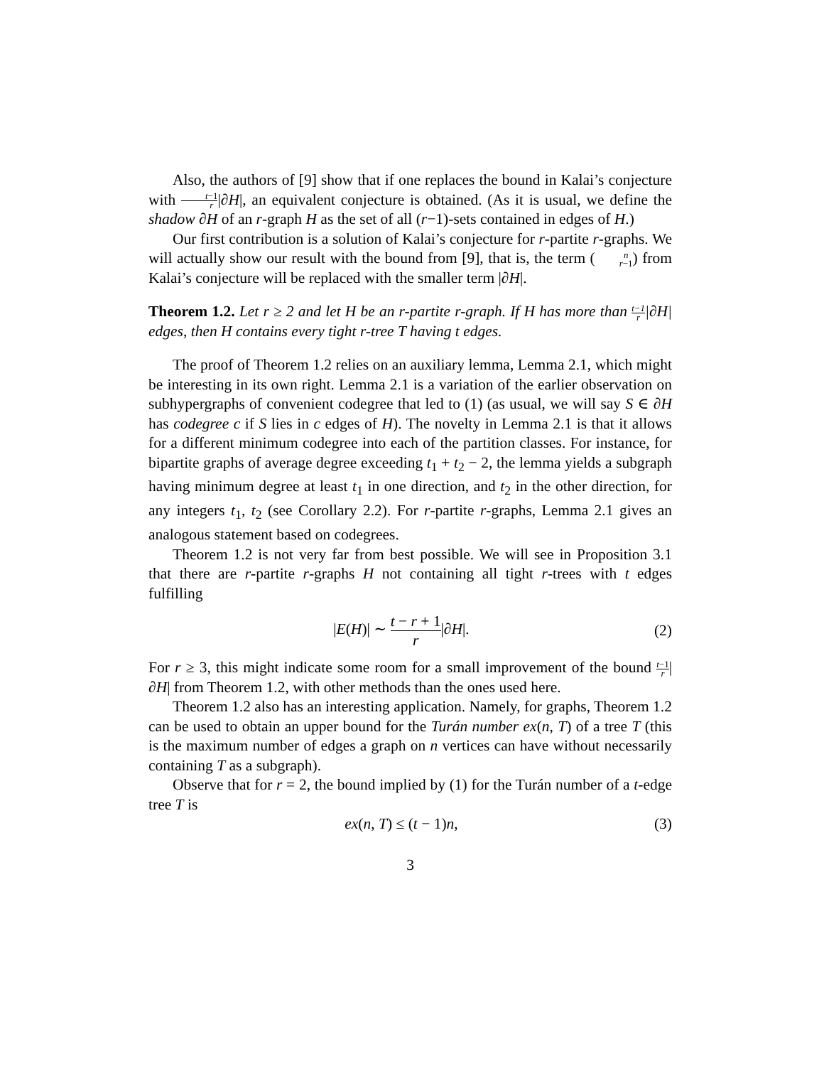Also, the authors of [9] show that if one replaces the bound in Kalai’s conjecture with t−1 r|∂H|, an equivalent conjecture is obtained. (As it is usual, we define the shadow ∂H of an r-graph H as the set of all (r−1)-sets contained in edges of H.)
Our first contribution is a solution of Kalai’s conjecture for r-partite r-graphs. We will actually show our result with the bound from [9], that is, the term (n r−1) from Kalai’s conjecture will be replaced with the smaller term |∂H|.
Theorem 1.2. Let r ≥ 2 and let H be an r-partite r-graph. If H has more than t−1 r|∂H| edges, then H contains every tight r-tree T having t edges.
The proof of Theorem 1.2 relies on an auxiliary lemma, Lemma 2.1, which might be interesting in its own right. Lemma 2.1 is a variation of the earlier observation on subhypergraphs of convenient codegree that led to (1) (as usual, we will say S ∈ ∂H has codegree c if S lies in c edges of H). The novelty in Lemma 2.1 is that it allows for a different minimum codegree into each of the partition classes. For instance, for bipartite graphs of average degree exceeding t<sub>1</sub> + t<sub>2</sub> − 2, the lemma yields a subgraph having minimum degree at least t<sub>1</sub> in one direction, and t<sub>2</sub> in the other direction, for any integers t<sub>1</sub>, t<sub>2</sub> (see Corollary 2.2). For r-partite r-graphs, Lemma 2.1 gives an analogous statement based on codegrees.
Theorem 1.2 is not very far from best possible. We will see in Proposition 3.1 that there are r-partite r-graphs H not containing all tight r-trees with t edges fulfilling
|E(H)| ∼ t − r + 1 r|∂H|. (2)
For r ≥ 3, this might indicate some room for a small improvement of the bound t−1 r|∂H| from Theorem 1.2, with other methods than the ones used here.
Theorem 1.2 also has an interesting application. Namely, for graphs, Theorem 1.2 can be used to obtain an upper bound for the Turán number ex(n, T) of a tree T (this is the maximum number of edges a graph on n vertices can have without necessarily containing T as a subgraph).
Observe that for r = 2, the bound implied by (1) for the Turán number of a t-edge tree T is
ex(n, T) ≤ (t − 1)n, (3)
3